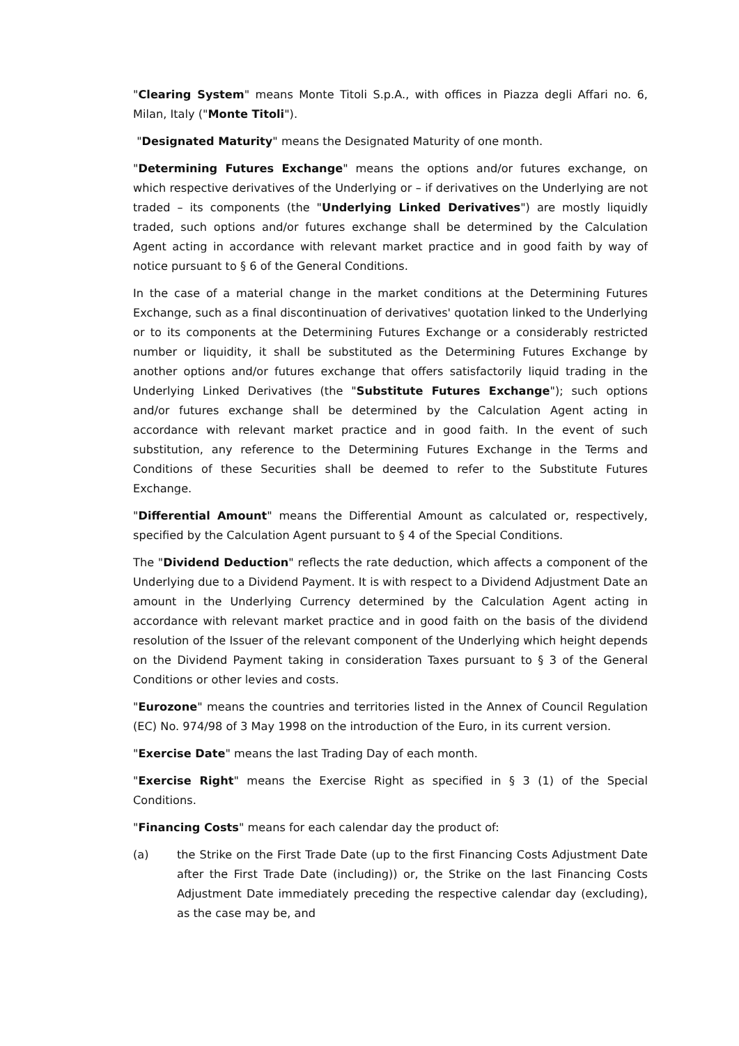"Clearing System" means Monte Titoli S.p.A., with offices in Piazza degli Affari no. 6, Milan, Italy ("Monte Titoli").
"Designated Maturity" means the Designated Maturity of one month.
"Determining Futures Exchange" means the options and/or futures exchange, on which respective derivatives of the Underlying or – if derivatives on the Underlying are not traded – its components (the "Underlying Linked Derivatives") are mostly liquidly traded, such options and/or futures exchange shall be determined by the Calculation Agent acting in accordance with relevant market practice and in good faith by way of notice pursuant to § 6 of the General Conditions.
In the case of a material change in the market conditions at the Determining Futures Exchange, such as a final discontinuation of derivatives' quotation linked to the Underlying or to its components at the Determining Futures Exchange or a considerably restricted number or liquidity, it shall be substituted as the Determining Futures Exchange by another options and/or futures exchange that offers satisfactorily liquid trading in the Underlying Linked Derivatives (the "Substitute Futures Exchange"); such options and/or futures exchange shall be determined by the Calculation Agent acting in accordance with relevant market practice and in good faith. In the event of such substitution, any reference to the Determining Futures Exchange in the Terms and Conditions of these Securities shall be deemed to refer to the Substitute Futures Exchange.
"Differential Amount" means the Differential Amount as calculated or, respectively, specified by the Calculation Agent pursuant to § 4 of the Special Conditions.
The "Dividend Deduction" reflects the rate deduction, which affects a component of the Underlying due to a Dividend Payment. It is with respect to a Dividend Adjustment Date an amount in the Underlying Currency determined by the Calculation Agent acting in accordance with relevant market practice and in good faith on the basis of the dividend resolution of the Issuer of the relevant component of the Underlying which height depends on the Dividend Payment taking in consideration Taxes pursuant to § 3 of the General Conditions or other levies and costs.
"Eurozone" means the countries and territories listed in the Annex of Council Regulation (EC) No. 974/98 of 3 May 1998 on the introduction of the Euro, in its current version.
"Exercise Date" means the last Trading Day of each month.
"Exercise Right" means the Exercise Right as specified in § 3 (1) of the Special Conditions.
"Financing Costs" means for each calendar day the product of:
(a) the Strike on the First Trade Date (up to the first Financing Costs Adjustment Date after the First Trade Date (including)) or, the Strike on the last Financing Costs Adjustment Date immediately preceding the respective calendar day (excluding), as the case may be, and